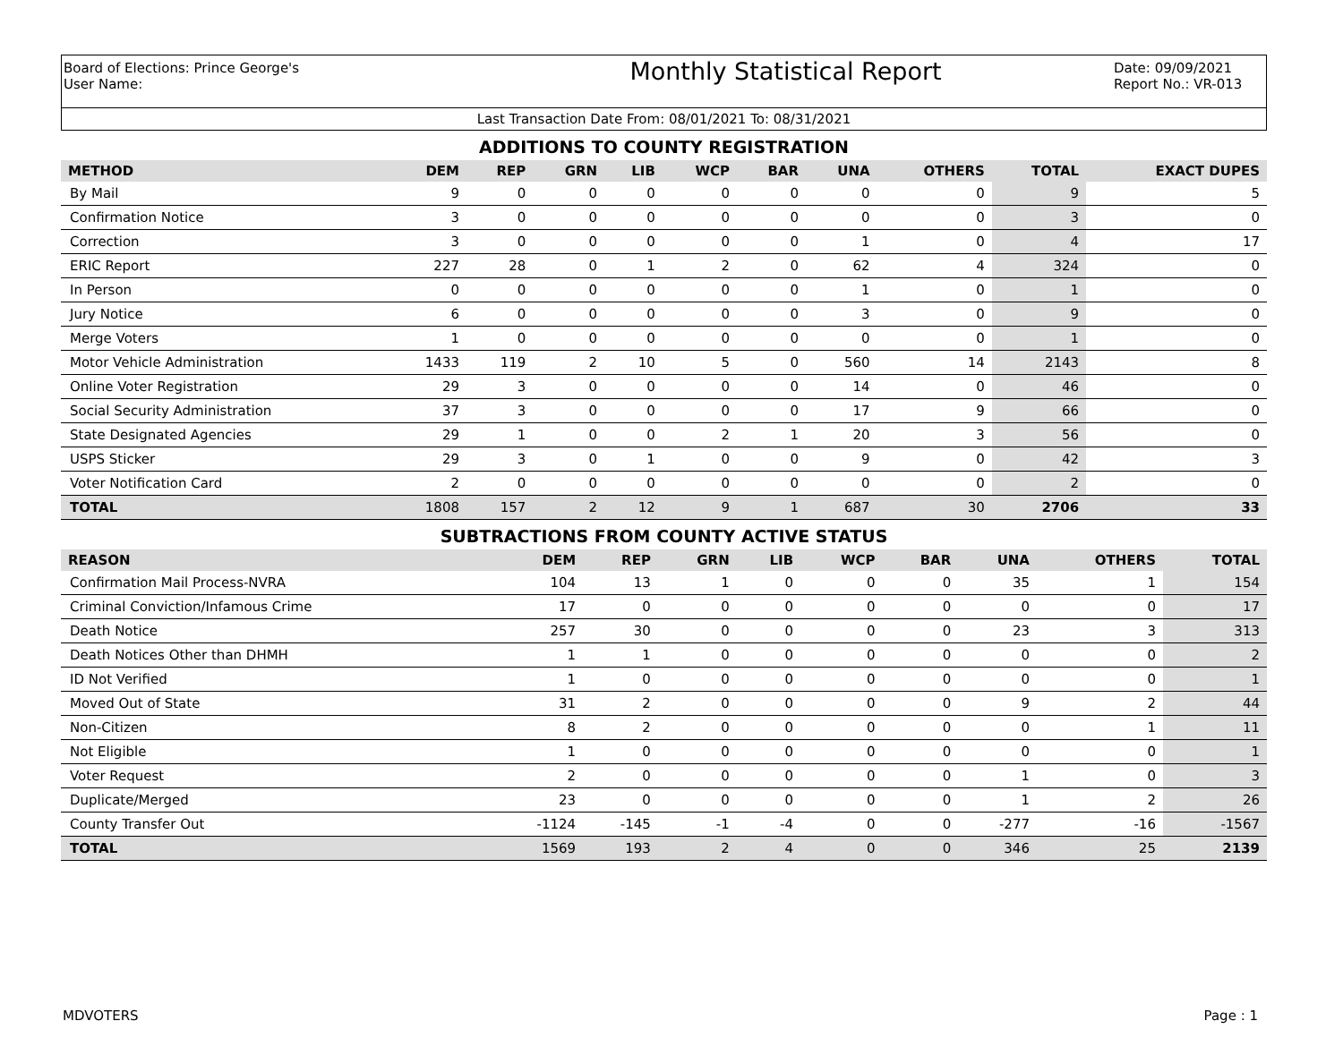Board of Elections: Prince George's
User Name:
Monthly Statistical Report
Date: 09/09/2021
Report No.: VR-013
Last Transaction Date From: 08/01/2021 To: 08/31/2021
ADDITIONS TO COUNTY REGISTRATION
| METHOD | DEM | REP | GRN | LIB | WCP | BAR | UNA | OTHERS | TOTAL | EXACT DUPES |
| --- | --- | --- | --- | --- | --- | --- | --- | --- | --- | --- |
| By Mail | 9 | 0 | 0 | 0 | 0 | 0 | 0 | 0 | 9 | 5 |
| Confirmation Notice | 3 | 0 | 0 | 0 | 0 | 0 | 0 | 0 | 3 | 0 |
| Correction | 3 | 0 | 0 | 0 | 0 | 0 | 1 | 0 | 4 | 17 |
| ERIC Report | 227 | 28 | 0 | 1 | 2 | 0 | 62 | 4 | 324 | 0 |
| In Person | 0 | 0 | 0 | 0 | 0 | 0 | 1 | 0 | 1 | 0 |
| Jury Notice | 6 | 0 | 0 | 0 | 0 | 0 | 3 | 0 | 9 | 0 |
| Merge Voters | 1 | 0 | 0 | 0 | 0 | 0 | 0 | 0 | 1 | 0 |
| Motor Vehicle Administration | 1433 | 119 | 2 | 10 | 5 | 0 | 560 | 14 | 2143 | 8 |
| Online Voter Registration | 29 | 3 | 0 | 0 | 0 | 0 | 14 | 0 | 46 | 0 |
| Social Security Administration | 37 | 3 | 0 | 0 | 0 | 0 | 17 | 9 | 66 | 0 |
| State Designated Agencies | 29 | 1 | 0 | 0 | 2 | 1 | 20 | 3 | 56 | 0 |
| USPS Sticker | 29 | 3 | 0 | 1 | 0 | 0 | 9 | 0 | 42 | 3 |
| Voter Notification Card | 2 | 0 | 0 | 0 | 0 | 0 | 0 | 0 | 2 | 0 |
| TOTAL | 1808 | 157 | 2 | 12 | 9 | 1 | 687 | 30 | 2706 | 33 |
SUBTRACTIONS FROM COUNTY ACTIVE STATUS
| REASON | DEM | REP | GRN | LIB | WCP | BAR | UNA | OTHERS | TOTAL |
| --- | --- | --- | --- | --- | --- | --- | --- | --- | --- |
| Confirmation Mail Process-NVRA | 104 | 13 | 1 | 0 | 0 | 0 | 35 | 1 | 154 |
| Criminal Conviction/Infamous Crime | 17 | 0 | 0 | 0 | 0 | 0 | 0 | 0 | 17 |
| Death Notice | 257 | 30 | 0 | 0 | 0 | 0 | 23 | 3 | 313 |
| Death Notices Other than DHMH | 1 | 1 | 0 | 0 | 0 | 0 | 0 | 0 | 2 |
| ID Not Verified | 1 | 0 | 0 | 0 | 0 | 0 | 0 | 0 | 1 |
| Moved Out of State | 31 | 2 | 0 | 0 | 0 | 0 | 9 | 2 | 44 |
| Non-Citizen | 8 | 2 | 0 | 0 | 0 | 0 | 0 | 1 | 11 |
| Not Eligible | 1 | 0 | 0 | 0 | 0 | 0 | 0 | 0 | 1 |
| Voter Request | 2 | 0 | 0 | 0 | 0 | 0 | 1 | 0 | 3 |
| Duplicate/Merged | 23 | 0 | 0 | 0 | 0 | 0 | 1 | 2 | 26 |
| County Transfer Out | -1124 | -145 | -1 | -4 | 0 | 0 | -277 | -16 | -1567 |
| TOTAL | 1569 | 193 | 2 | 4 | 0 | 0 | 346 | 25 | 2139 |
MDVOTERS Page : 1